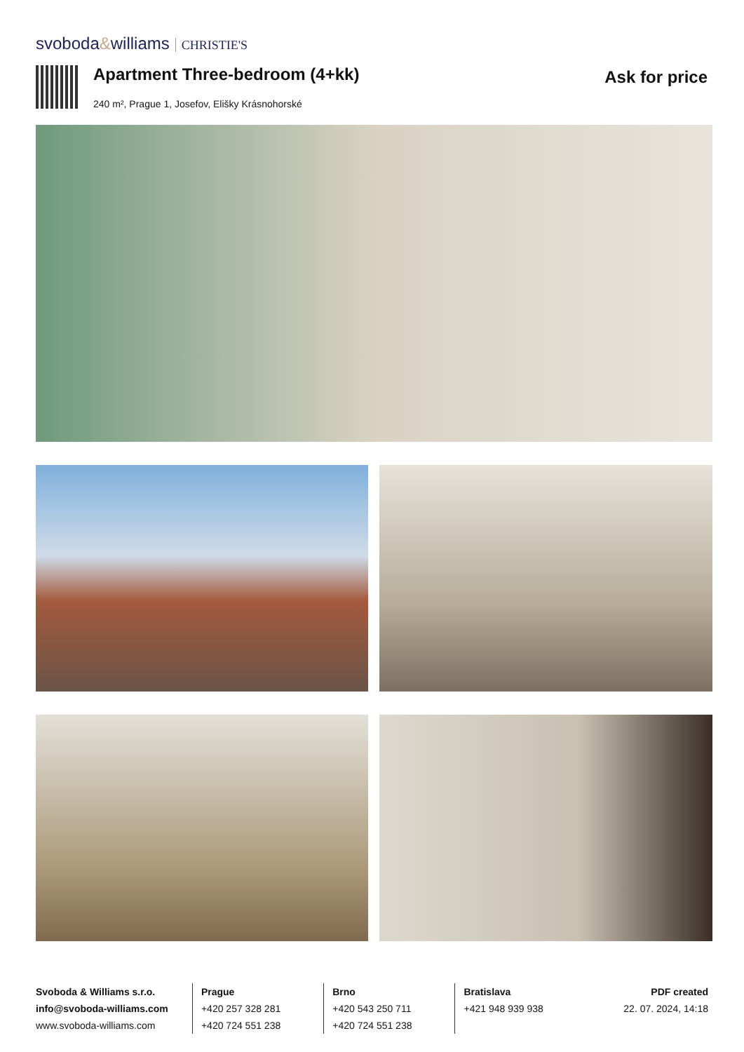svoboda&williams CHRISTIE'S
Apartment Three-bedroom (4+kk) Ask for price
240 m², Prague 1, Josefov, Elišky Krásnohorské
Svoboda & Williams s.r.o.
info@svoboda-williams.com
www.svoboda-williams.com
Prague
+420 257 328 281
+420 724 551 238
Brno
+420 543 250 711
+420 724 551 238
Bratislava
+421 948 939 938
PDF created
22. 07. 2024, 14:18